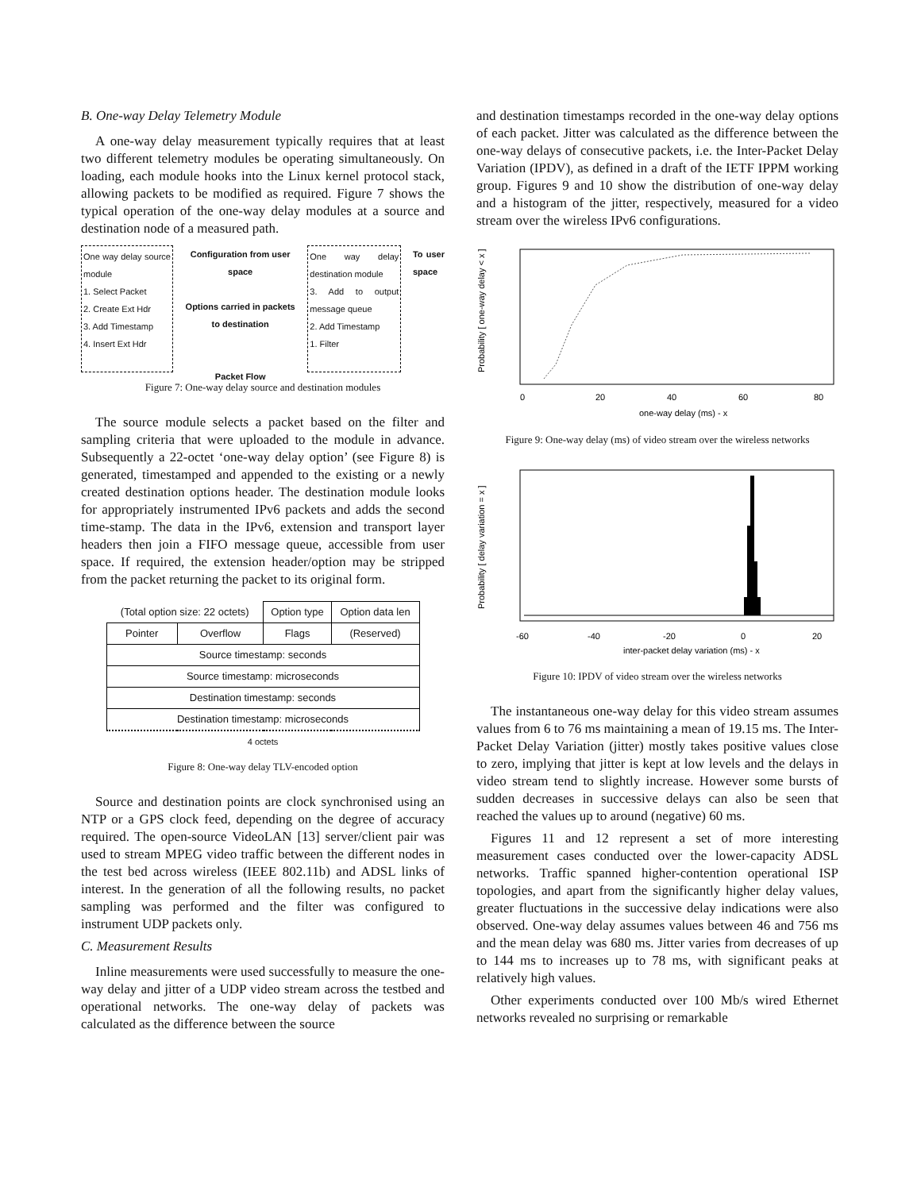B. One-way Delay Telemetry Module
A one-way delay measurement typically requires that at least two different telemetry modules be operating simultaneously. On loading, each module hooks into the Linux kernel protocol stack, allowing packets to be modified as required. Figure 7 shows the typical operation of the one-way delay modules at a source and destination node of a measured path.
One way delay source module
1. Select Packet
2. Create Ext Hdr
3. Add Timestamp
4. Insert Ext Hdr
Configuration from user space
Options carried in packets to destination
Packet Flow
One way delay destination module
3. Add to output message queue
2. Add Timestamp
1. Filter
To user space
Figure 7: One-way delay source and destination modules
The source module selects a packet based on the filter and sampling criteria that were uploaded to the module in advance. Subsequently a 22-octet ‘one-way delay option’ (see Figure 8) is generated, timestamped and appended to the existing or a newly created destination options header. The destination module looks for appropriately instrumented IPv6 packets and adds the second time-stamp. The data in the IPv6, extension and transport layer headers then join a FIFO message queue, accessible from user space. If required, the extension header/option may be stripped from the packet returning the packet to its original form.
| (Total option size: 22 octets) | | Option type | Option data len |
| Pointer | Overflow | Flags | (Reserved) |
| Source timestamp: seconds | | | |
| Source timestamp: microseconds | | | |
| Destination timestamp: seconds | | | |
| Destination timestamp: microseconds | | | |
| 4 octets | | | |
Figure 8: One-way delay TLV-encoded option
Source and destination points are clock synchronised using an NTP or a GPS clock feed, depending on the degree of accuracy required. The open-source VideoLAN [13] server/client pair was used to stream MPEG video traffic between the different nodes in the test bed across wireless (IEEE 802.11b) and ADSL links of interest. In the generation of all the following results, no packet sampling was performed and the filter was configured to instrument UDP packets only.
C. Measurement Results
Inline measurements were used successfully to measure the one-way delay and jitter of a UDP video stream across the testbed and operational networks. The one-way delay of packets was calculated as the difference between the source
and destination timestamps recorded in the one-way delay options of each packet. Jitter was calculated as the difference between the one-way delays of consecutive packets, i.e. the Inter-Packet Delay Variation (IPDV), as defined in a draft of the IETF IPPM working group. Figures 9 and 10 show the distribution of one-way delay and a histogram of the jitter, respectively, measured for a video stream over the wireless IPv6 configurations.
0
20
40
60
80
one-way delay (ms) - x
Probability [ one-way delay < x ]
Figure 9: One-way delay (ms) of video stream over the wireless networks
-60
-40
-20
0
20
inter-packet delay variation (ms) - x
Probability [ delay variation = x ]
Figure 10: IPDV of video stream over the wireless networks
The instantaneous one-way delay for this video stream assumes values from 6 to 76 ms maintaining a mean of 19.15 ms. The Inter-Packet Delay Variation (jitter) mostly takes positive values close to zero, implying that jitter is kept at low levels and the delays in video stream tend to slightly increase. However some bursts of sudden decreases in successive delays can also be seen that reached the values up to around (negative) 60 ms.
Figures 11 and 12 represent a set of more interesting measurement cases conducted over the lower-capacity ADSL networks. Traffic spanned higher-contention operational ISP topologies, and apart from the significantly higher delay values, greater fluctuations in the successive delay indications were also observed. One-way delay assumes values between 46 and 756 ms and the mean delay was 680 ms. Jitter varies from decreases of up to 144 ms to increases up to 78 ms, with significant peaks at relatively high values.
Other experiments conducted over 100 Mb/s wired Ethernet networks revealed no surprising or remarkable